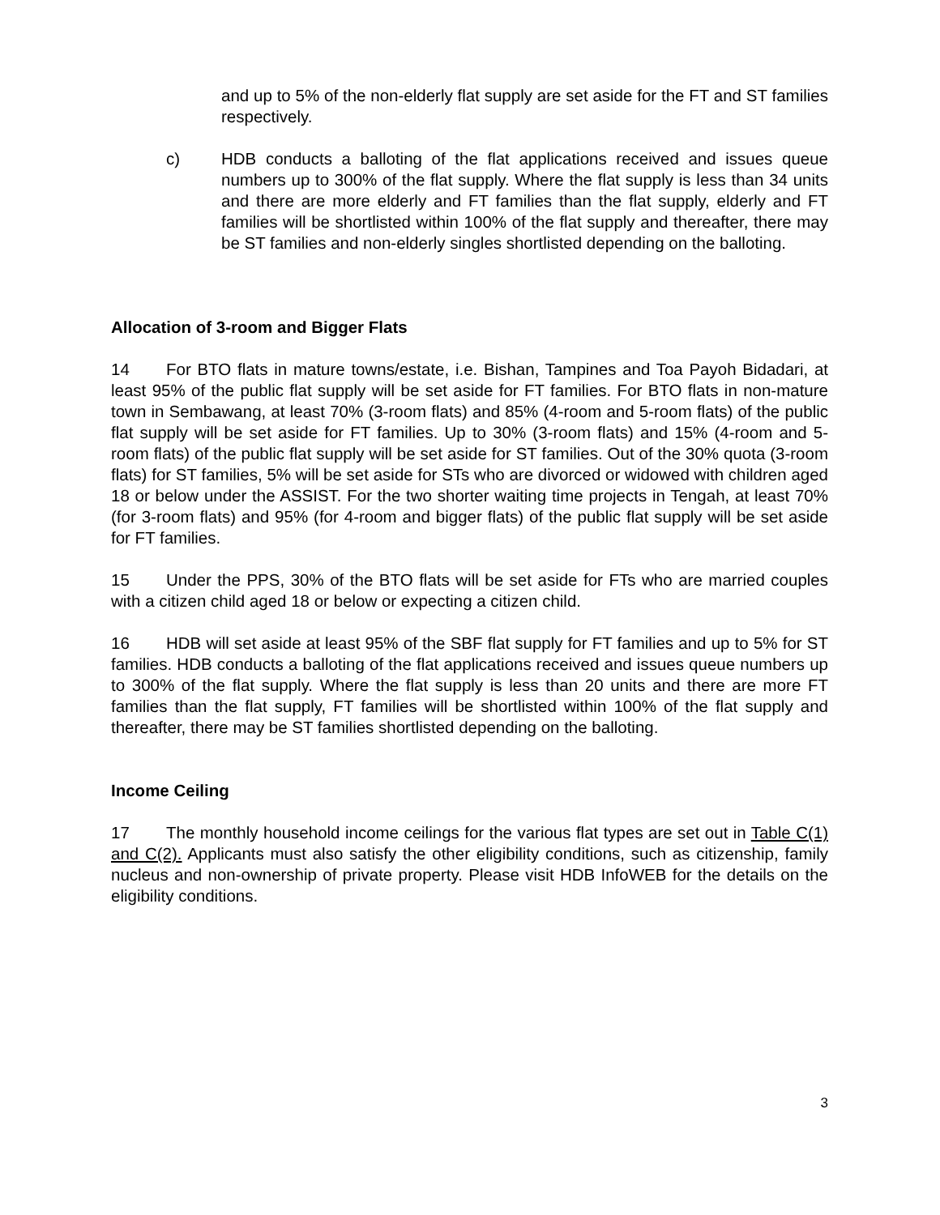and up to 5% of the non-elderly flat supply are set aside for the FT and ST families respectively.
c) HDB conducts a balloting of the flat applications received and issues queue numbers up to 300% of the flat supply. Where the flat supply is less than 34 units and there are more elderly and FT families than the flat supply, elderly and FT families will be shortlisted within 100% of the flat supply and thereafter, there may be ST families and non-elderly singles shortlisted depending on the balloting.
Allocation of 3-room and Bigger Flats
14 For BTO flats in mature towns/estate, i.e. Bishan, Tampines and Toa Payoh Bidadari, at least 95% of the public flat supply will be set aside for FT families. For BTO flats in non-mature town in Sembawang, at least 70% (3-room flats) and 85% (4-room and 5-room flats) of the public flat supply will be set aside for FT families. Up to 30% (3-room flats) and 15% (4-room and 5-room flats) of the public flat supply will be set aside for ST families. Out of the 30% quota (3-room flats) for ST families, 5% will be set aside for STs who are divorced or widowed with children aged 18 or below under the ASSIST. For the two shorter waiting time projects in Tengah, at least 70% (for 3-room flats) and 95% (for 4-room and bigger flats) of the public flat supply will be set aside for FT families.
15 Under the PPS, 30% of the BTO flats will be set aside for FTs who are married couples with a citizen child aged 18 or below or expecting a citizen child.
16 HDB will set aside at least 95% of the SBF flat supply for FT families and up to 5% for ST families. HDB conducts a balloting of the flat applications received and issues queue numbers up to 300% of the flat supply. Where the flat supply is less than 20 units and there are more FT families than the flat supply, FT families will be shortlisted within 100% of the flat supply and thereafter, there may be ST families shortlisted depending on the balloting.
Income Ceiling
17 The monthly household income ceilings for the various flat types are set out in Table C(1) and C(2). Applicants must also satisfy the other eligibility conditions, such as citizenship, family nucleus and non-ownership of private property. Please visit HDB InfoWEB for the details on the eligibility conditions.
3